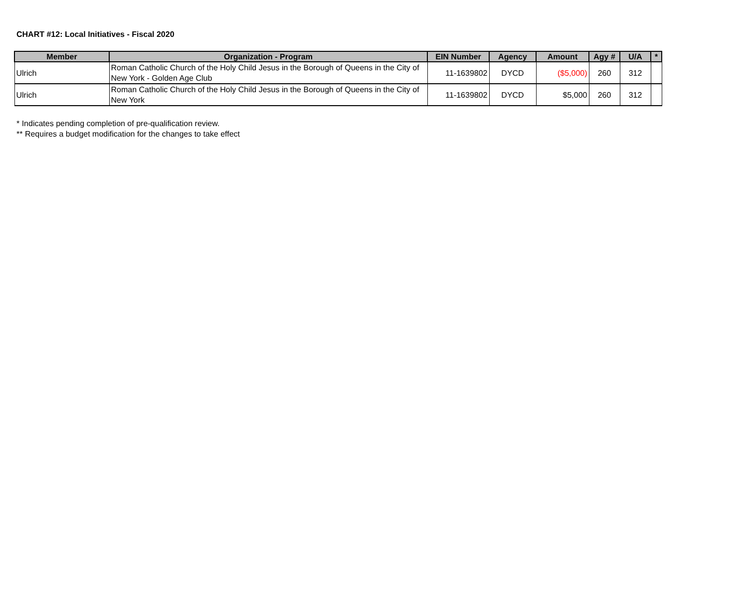CHART #12: Local Initiatives - Fiscal 2020
| Member | Organization - Program | EIN Number | Agency | Amount | Agy # | U/A | * |
| --- | --- | --- | --- | --- | --- | --- | --- |
| Ulrich | Roman Catholic Church of the Holy Child Jesus in the Borough of Queens in the City of New York - Golden Age Club | 11-1639802 | DYCD | ($5,000) | 260 | 312 | |
| Ulrich | Roman Catholic Church of the Holy Child Jesus in the Borough of Queens in the City of New York | 11-1639802 | DYCD | $5,000 | 260 | 312 | |
* Indicates pending completion of pre-qualification review.
** Requires a budget modification for the changes to take effect